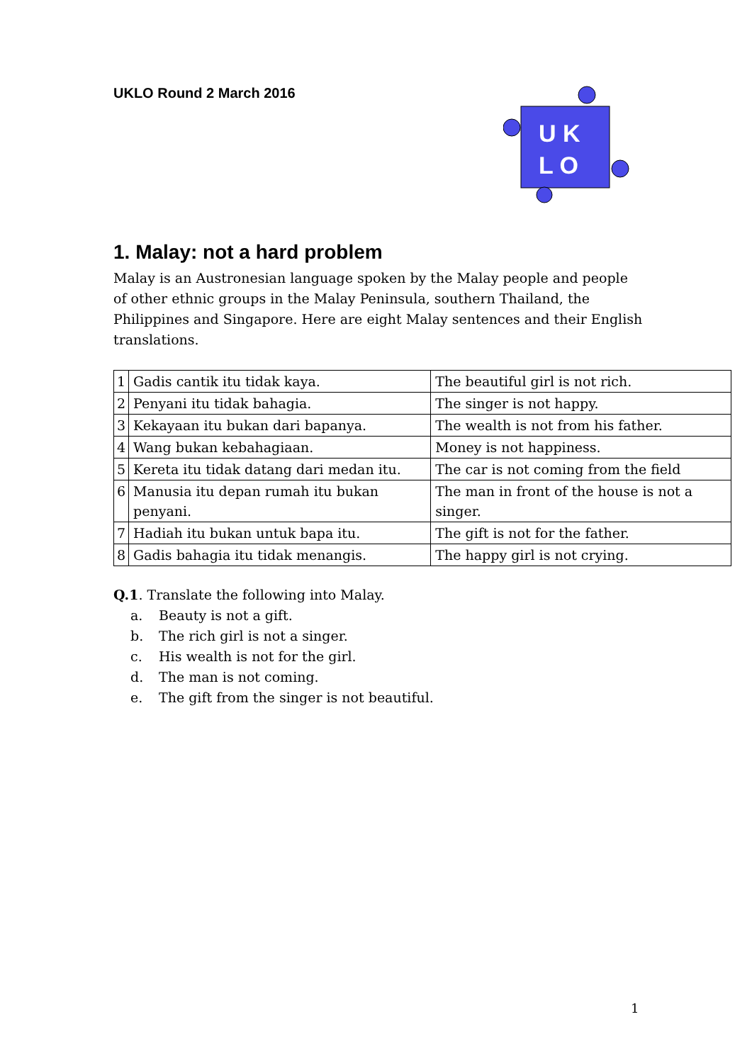UKLO Round 2 March 2016
U K
L O
1. Malay: not a hard problem
Malay is an Austronesian language spoken by the Malay people and people of other ethnic groups in the Malay Peninsula, southern Thailand, the Philippines and Singapore. Here are eight Malay sentences and their English translations.
| 1 | Gadis cantik itu tidak kaya. | The beautiful girl is not rich. |
| 2 | Penyani itu tidak bahagia. | The singer is not happy. |
| 3 | Kekayaan itu bukan dari bapanya. | The wealth is not from his father. |
| 4 | Wang bukan kebahagiaan. | Money is not happiness. |
| 5 | Kereta itu tidak datang dari medan itu. | The car is not coming from the field |
| 6 | Manusia itu depan rumah itu bukan penyani. | The man in front of the house is not a singer. |
| 7 | Hadiah itu bukan untuk bapa itu. | The gift is not for the father. |
| 8 | Gadis bahagia itu tidak menangis. | The happy girl is not crying. |
Q.1. Translate the following into Malay.
a. Beauty is not a gift.
b. The rich girl is not a singer.
c. His wealth is not for the girl.
d. The man is not coming.
e. The gift from the singer is not beautiful.
1